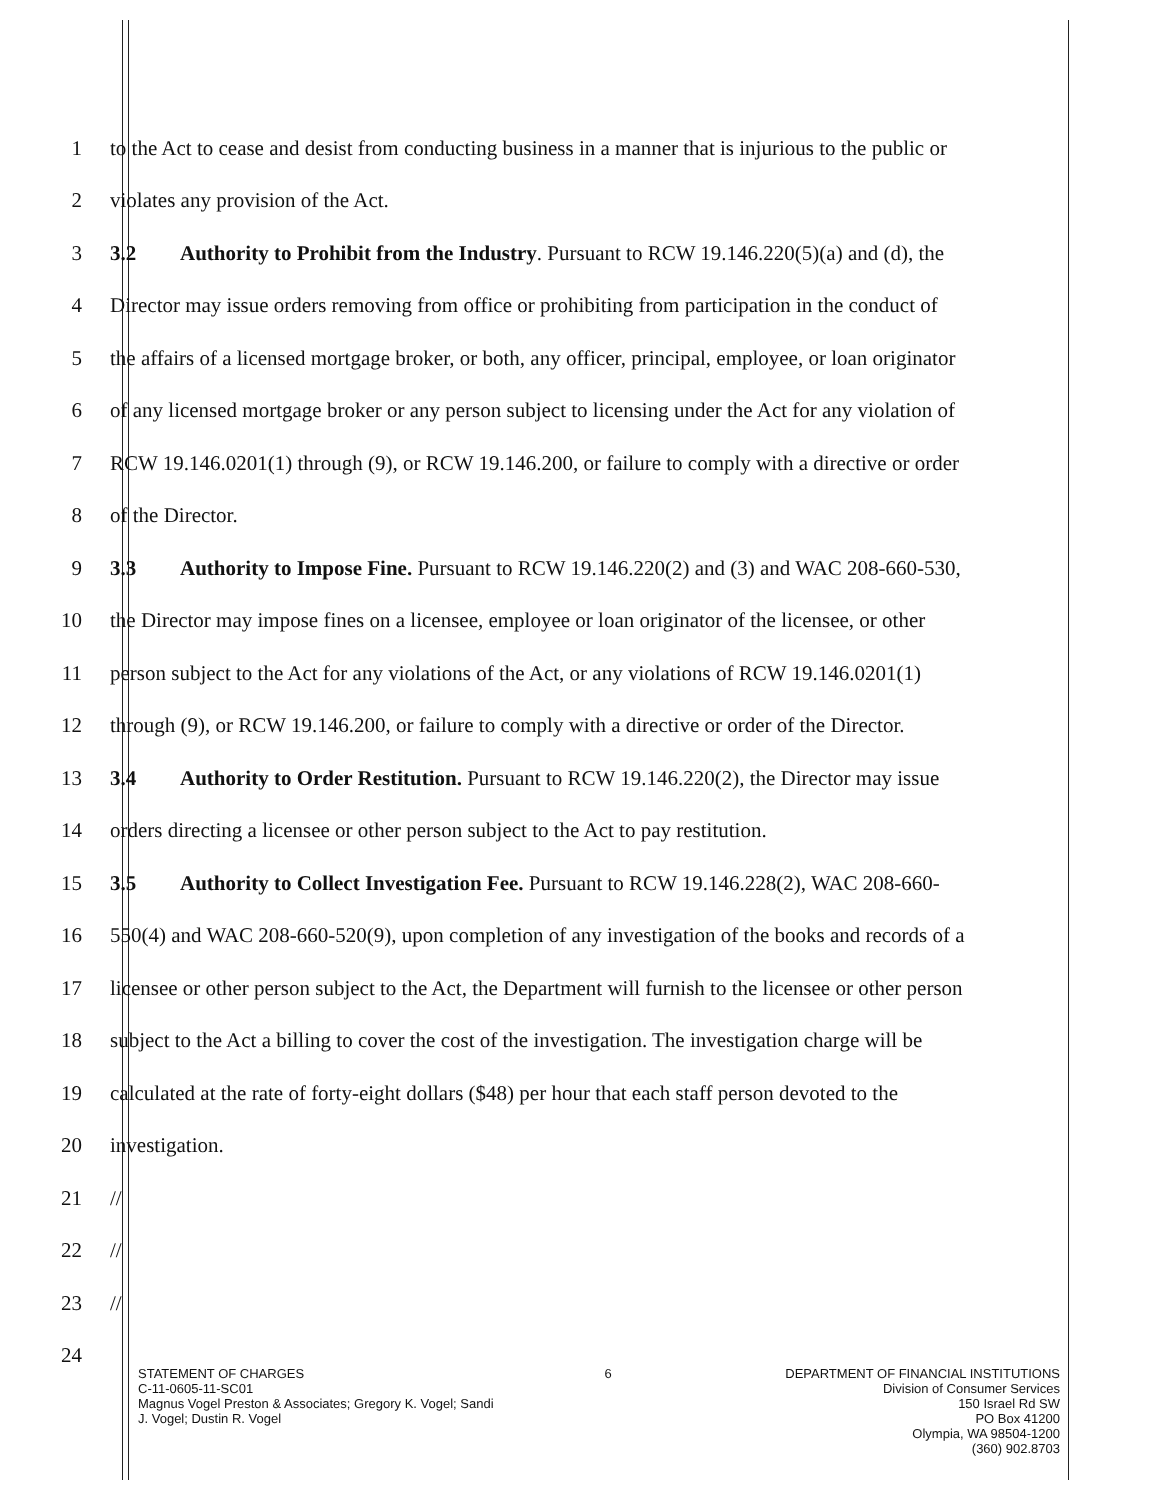1
to the Act to cease and desist from conducting business in a manner that is injurious to the public or
2 violates any provision of the Act.
3
3.2 Authority to Prohibit from the Industry. Pursuant to RCW 19.146.220(5)(a) and (d), the
4
Director may issue orders removing from office or prohibiting from participation in the conduct of
5
the affairs of a licensed mortgage broker, or both, any officer, principal, employee, or loan originator
6
of any licensed mortgage broker or any person subject to licensing under the Act for any violation of
7
RCW 19.146.0201(1) through (9), or RCW 19.146.200, or failure to comply with a directive or order
8 of the Director.
9
3.3 Authority to Impose Fine. Pursuant to RCW 19.146.220(2) and (3) and WAC 208-660-530,
10
the Director may impose fines on a licensee, employee or loan originator of the licensee, or other
11
person subject to the Act for any violations of the Act, or any violations of RCW 19.146.0201(1)
12
through (9), or RCW 19.146.200, or failure to comply with a directive or order of the Director.
13
3.4 Authority to Order Restitution. Pursuant to RCW 19.146.220(2), the Director may issue
14
orders directing a licensee or other person subject to the Act to pay restitution.
15
3.5 Authority to Collect Investigation Fee. Pursuant to RCW 19.146.228(2), WAC 208-660-
16
550(4) and WAC 208-660-520(9), upon completion of any investigation of the books and records of a
17
licensee or other person subject to the Act, the Department will furnish to the licensee or other person
18
subject to the Act a billing to cover the cost of the investigation. The investigation charge will be
19
calculated at the rate of forty-eight dollars ($48) per hour that each staff person devoted to the
20 investigation.
21 //
22 //
23 //
24
STATEMENT OF CHARGES
C-11-0605-11-SC01
Magnus Vogel Preston & Associates; Gregory K. Vogel; Sandi
J. Vogel; Dustin R. Vogel
6 DEPARTMENT OF FINANCIAL INSTITUTIONS
Division of Consumer Services
150 Israel Rd SW
PO Box 41200
Olympia, WA 98504-1200
(360) 902.8703